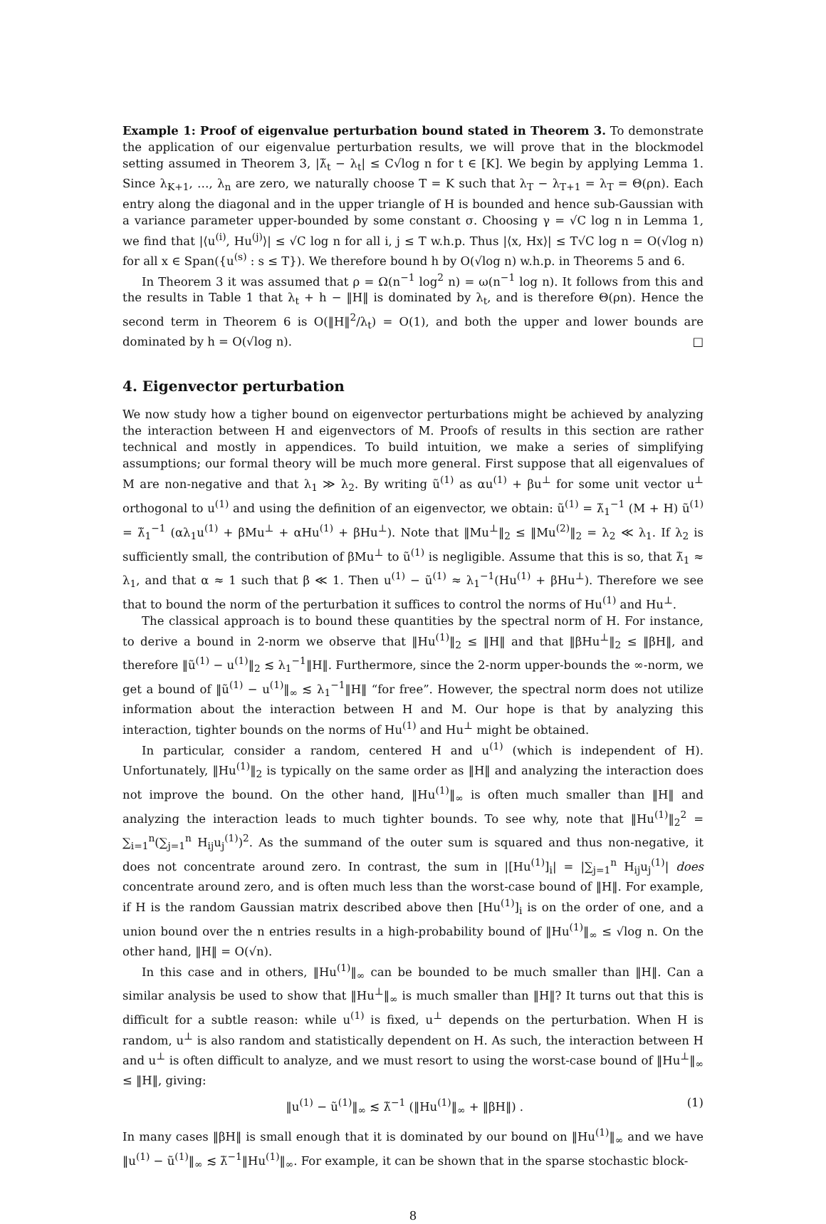Example 1: Proof of eigenvalue perturbation bound stated in Theorem 3. To demonstrate the application of our eigenvalue perturbation results, we will prove that in the blockmodel setting assumed in Theorem 3, |λ̃<sub>t</sub> − λ<sub>t</sub>| ≤ C√log n for t ∈ [K]. We begin by applying Lemma 1. Since λ<sub>K+1</sub>, …, λ<sub>n</sub> are zero, we naturally choose T = K such that λ<sub>T</sub> − λ<sub>T+1</sub> = λ<sub>T</sub> = Θ(ρn). Each entry along the diagonal and in the upper triangle of H is bounded and hence sub-Gaussian with a variance parameter upper-bounded by some constant σ. Choosing γ = √C log n in Lemma 1, we find that |⟨u<sup>(i)</sup>, Hu<sup>(j)</sup>⟩| ≤ √C log n for all i, j ≤ T w.h.p. Thus |⟨x, Hx⟩| ≤ T√C log n = O(√log n) for all x ∈ Span({u<sup>(s)</sup> : s ≤ T}). We therefore bound h by O(√log n) w.h.p. in Theorems 5 and 6.
In Theorem 3 it was assumed that ρ = Ω(n<sup>−1</sup> log<sup>2</sup> n) = ω(n<sup>−1</sup> log n). It follows from this and the results in Table 1 that λ<sub>t</sub> + h − ‖H‖ is dominated by λ<sub>t</sub>, and is therefore Θ(ρn). Hence the second term in Theorem 6 is O(‖H‖<sup>2</sup>/λ<sub>t</sub>) = O(1), and both the upper and lower bounds are dominated by h = O(√log n). □
4. Eigenvector perturbation
We now study how a tigher bound on eigenvector perturbations might be achieved by analyzing the interaction between H and eigenvectors of M. Proofs of results in this section are rather technical and mostly in appendices. To build intuition, we make a series of simplifying assumptions; our formal theory will be much more general. First suppose that all eigenvalues of M are non-negative and that λ<sub>1</sub> ≫ λ<sub>2</sub>. By writing ũ<sup>(1)</sup> as αu<sup>(1)</sup> + βu<sup>⊥</sup> for some unit vector u<sup>⊥</sup> orthogonal to u<sup>(1)</sup> and using the definition of an eigenvector, we obtain: ũ<sup>(1)</sup> = λ̃<sub>1</sub><sup>−1</sup> (M + H) ũ<sup>(1)</sup> = λ̃<sub>1</sub><sup>−1</sup> (αλ<sub>1</sub>u<sup>(1)</sup> + βMu<sup>⊥</sup> + αHu<sup>(1)</sup> + βHu<sup>⊥</sup>). Note that ‖Mu<sup>⊥</sup>‖<sub>2</sub> ≤ ‖Mu<sup>(2)</sup>‖<sub>2</sub> = λ<sub>2</sub> ≪ λ<sub>1</sub>. If λ<sub>2</sub> is sufficiently small, the contribution of βMu<sup>⊥</sup> to ũ<sup>(1)</sup> is negligible. Assume that this is so, that λ̃<sub>1</sub> ≈ λ<sub>1</sub>, and that α ≈ 1 such that β ≪ 1. Then u<sup>(1)</sup> − ũ<sup>(1)</sup> ≈ λ<sub>1</sub><sup>−1</sup>(Hu<sup>(1)</sup> + βHu<sup>⊥</sup>). Therefore we see that to bound the norm of the perturbation it suffices to control the norms of Hu<sup>(1)</sup> and Hu<sup>⊥</sup>.
The classical approach is to bound these quantities by the spectral norm of H. For instance, to derive a bound in 2-norm we observe that ‖Hu<sup>(1)</sup>‖<sub>2</sub> ≤ ‖H‖ and that ‖βHu<sup>⊥</sup>‖<sub>2</sub> ≤ ‖βH‖, and therefore ‖ũ<sup>(1)</sup> − u<sup>(1)</sup>‖<sub>2</sub> ≲ λ<sub>1</sub><sup>−1</sup>‖H‖. Furthermore, since the 2-norm upper-bounds the ∞-norm, we get a bound of ‖ũ<sup>(1)</sup> − u<sup>(1)</sup>‖<sub>∞</sub> ≲ λ<sub>1</sub><sup>−1</sup>‖H‖ “for free”. However, the spectral norm does not utilize information about the interaction between H and M. Our hope is that by analyzing this interaction, tighter bounds on the norms of Hu<sup>(1)</sup> and Hu<sup>⊥</sup> might be obtained.
In particular, consider a random, centered H and u<sup>(1)</sup> (which is independent of H). Unfortunately, ‖Hu<sup>(1)</sup>‖<sub>2</sub> is typically on the same order as ‖H‖ and analyzing the interaction does not improve the bound. On the other hand, ‖Hu<sup>(1)</sup>‖<sub>∞</sub> is often much smaller than ‖H‖ and analyzing the interaction leads to much tighter bounds. To see why, note that ‖Hu<sup>(1)</sup>‖<sub>2</sub><sup>2</sup> = ∑<sub>i=1</sub><sup>n</sup>(∑<sub>j=1</sub><sup>n</sup> H<sub>ij</sub>u<sub>j</sub><sup>(1)</sup>)<sup>2</sup>. As the summand of the outer sum is squared and thus non-negative, it does not concentrate around zero. In contrast, the sum in |[Hu<sup>(1)</sup>]<sub>i</sub>| = |∑<sub>j=1</sub><sup>n</sup> H<sub>ij</sub>u<sub>j</sub><sup>(1)</sup>| does concentrate around zero, and is often much less than the worst-case bound of ‖H‖. For example, if H is the random Gaussian matrix described above then [Hu<sup>(1)</sup>]<sub>i</sub> is on the order of one, and a union bound over the n entries results in a high-probability bound of ‖Hu<sup>(1)</sup>‖<sub>∞</sub> ≤ √log n. On the other hand, ‖H‖ = O(√n).
In this case and in others, ‖Hu<sup>(1)</sup>‖<sub>∞</sub> can be bounded to be much smaller than ‖H‖. Can a similar analysis be used to show that ‖Hu<sup>⊥</sup>‖<sub>∞</sub> is much smaller than ‖H‖? It turns out that this is difficult for a subtle reason: while u<sup>(1)</sup> is fixed, u<sup>⊥</sup> depends on the perturbation. When H is random, u<sup>⊥</sup> is also random and statistically dependent on H. As such, the interaction between H and u<sup>⊥</sup> is often difficult to analyze, and we must resort to using the worst-case bound of ‖Hu<sup>⊥</sup>‖<sub>∞</sub> ≤ ‖H‖, giving:
‖u<sup>(1)</sup> − ũ<sup>(1)</sup>‖<sub>∞</sub> ≲ λ̃<sup>−1</sup> (‖Hu<sup>(1)</sup>‖<sub>∞</sub> + ‖βH‖) . (1)
In many cases ‖βH‖ is small enough that it is dominated by our bound on ‖Hu<sup>(1)</sup>‖<sub>∞</sub> and we have ‖u<sup>(1)</sup> − ũ<sup>(1)</sup>‖<sub>∞</sub> ≲ λ̃<sup>−1</sup>‖Hu<sup>(1)</sup>‖<sub>∞</sub>. For example, it can be shown that in the sparse stochastic block-
8